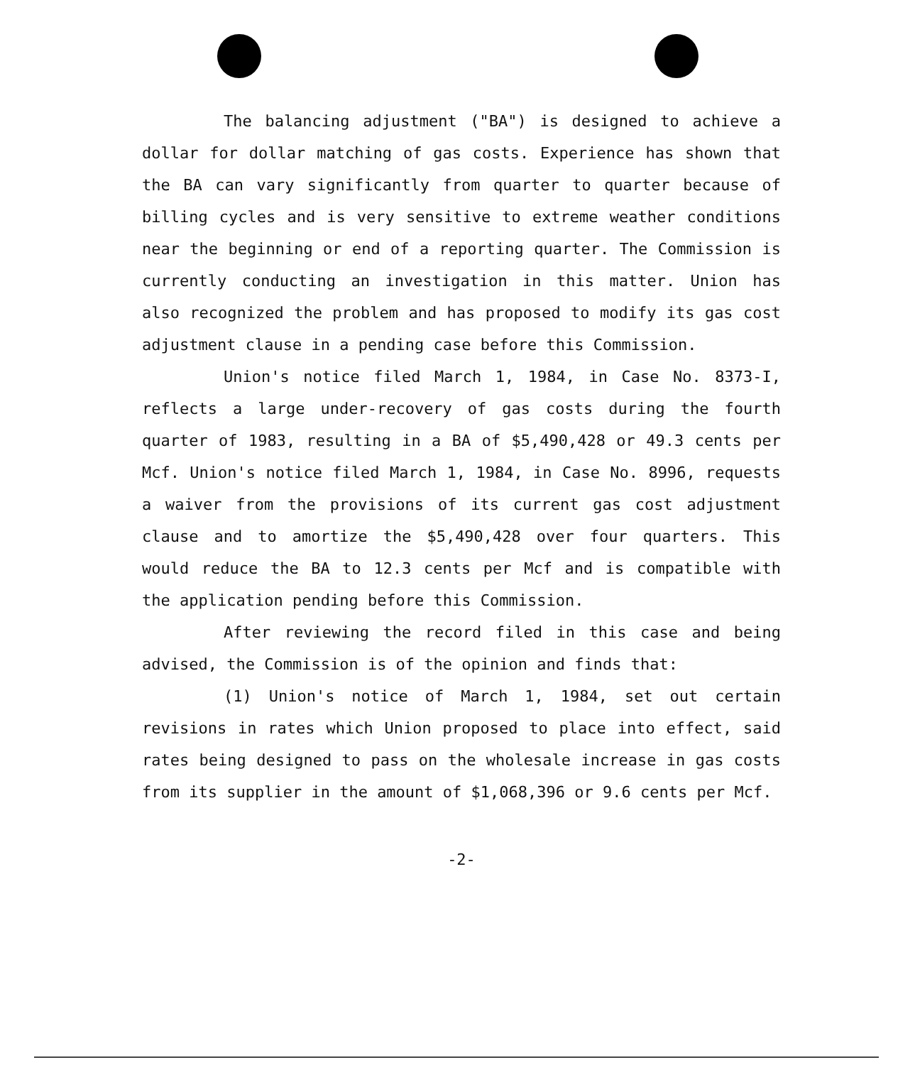The balancing adjustment ("BA") is designed to achieve a dollar for dollar matching of gas costs. Experience has shown that the BA can vary significantly from quarter to quarter because of billing cycles and is very sensitive to extreme weather conditions near the beginning or end of a reporting quarter. The Commission is currently conducting an investigation in this matter. Union has also recognized the problem and has proposed to modify its gas cost adjustment clause in a pending case before this Commission.
Union's notice filed March 1, 1984, in Case No. 8373-I, reflects a large under-recovery of gas costs during the fourth quarter of 1983, resulting in a BA of $5,490,428 or 49.3 cents per Mcf. Union's notice filed March 1, 1984, in Case No. 8996, requests a waiver from the provisions of its current gas cost adjustment clause and to amortize the $5,490,428 over four quarters. This would reduce the BA to 12.3 cents per Mcf and is compatible with the application pending before this Commission.
After reviewing the record filed in this case and being advised, the Commission is of the opinion and finds that:
(1) Union's notice of March 1, 1984, set out certain revisions in rates which Union proposed to place into effect, said rates being designed to pass on the wholesale increase in gas costs from its supplier in the amount of $1,068,396 or 9.6 cents per Mcf.
-2-